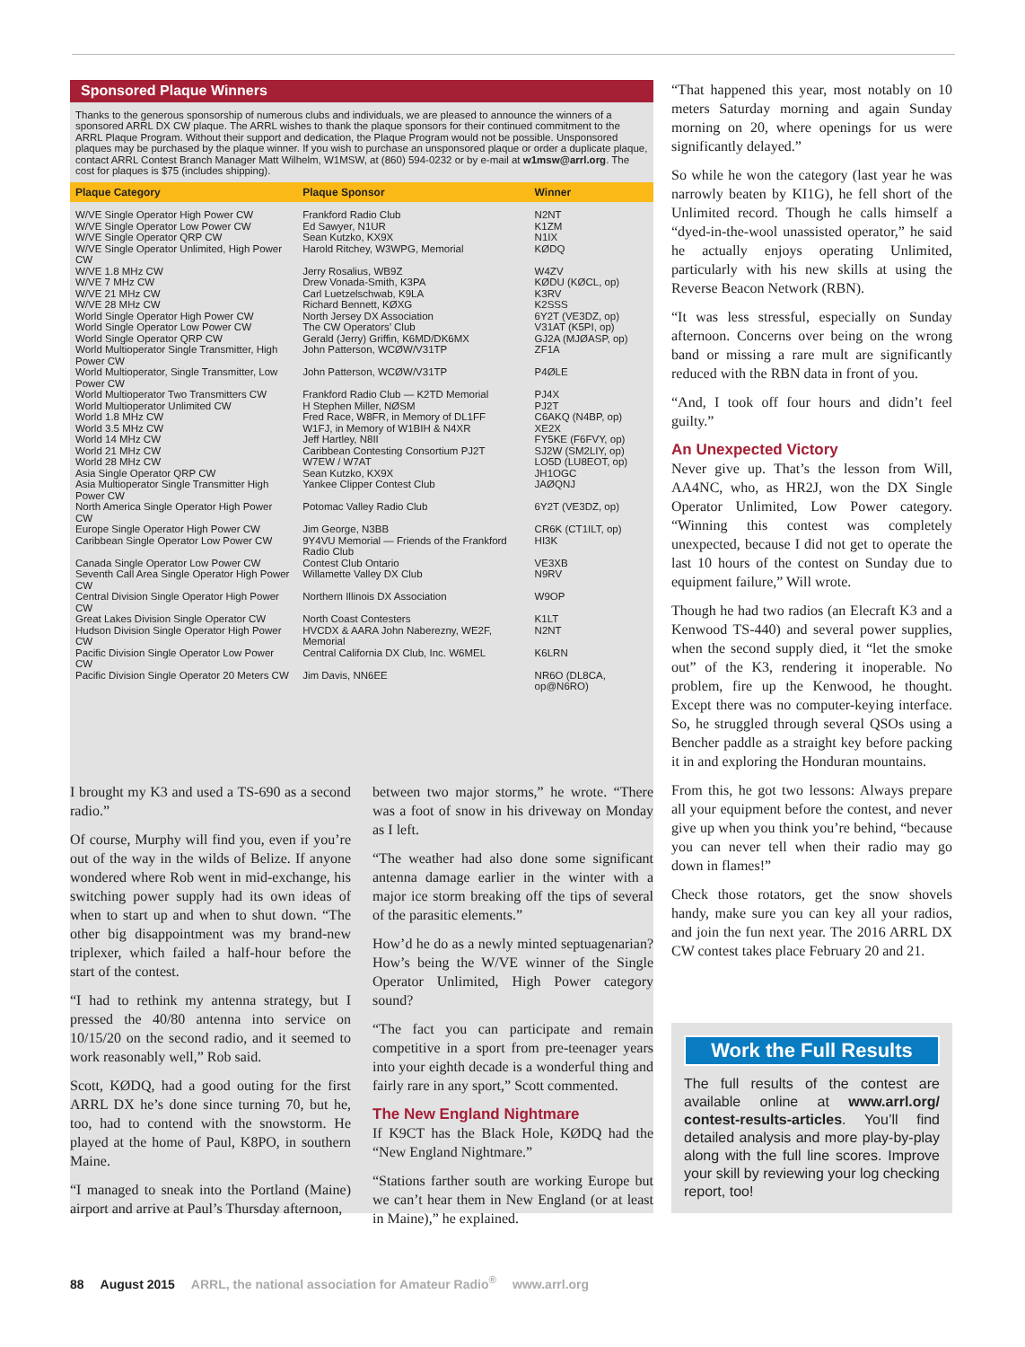Sponsored Plaque Winners
Thanks to the generous sponsorship of numerous clubs and individuals, we are pleased to announce the winners of a sponsored ARRL DX CW plaque. The ARRL wishes to thank the plaque sponsors for their continued commitment to the ARRL Plaque Program. Without their support and dedication, the Plaque Program would not be possible. Unsponsored plaques may be purchased by the plaque winner. If you wish to purchase an unsponsored plaque or order a duplicate plaque, contact ARRL Contest Branch Manager Matt Wilhelm, W1MSW, at (860) 594-0232 or by e-mail at w1msw@arrl.org. The cost for plaques is $75 (includes shipping).
| Plaque Category | Plaque Sponsor | Winner |
| --- | --- | --- |
| W/VE Single Operator High Power CW | Frankford Radio Club | N2NT |
| W/VE Single Operator Low Power CW | Ed Sawyer, N1UR | K1ZM |
| W/VE Single Operator QRP CW | Sean Kutzko, KX9X | N1IX |
| W/VE Single Operator Unlimited, High Power CW | Harold Ritchey, W3WPG, Memorial | KØDQ |
| W/VE 1.8 MHz CW | Jerry Rosalius, WB9Z | W4ZV |
| W/VE 7 MHz CW | Drew Vonada-Smith, K3PA | KØDU (KØCL, op) |
| W/VE 21 MHz CW | Carl Luetzelschwab, K9LA | K3RV |
| W/VE 28 MHz CW | Richard Bennett, KØXG | K2SSS |
| World Single Operator High Power CW | North Jersey DX Association | 6Y2T (VE3DZ, op) |
| World Single Operator Low Power CW | The CW Operators’ Club | V31AT (K5PI, op) |
| World Single Operator QRP CW | Gerald (Jerry) Griffin, K6MD/DK6MX | GJ2A (MJØASP, op) |
| World Multioperator Single Transmitter, High Power CW | John Patterson, WCØW/V31TP | ZF1A |
| World Multioperator, Single Transmitter, Low Power CW | John Patterson, WCØW/V31TP | P4ØLE |
| World Multioperator Two Transmitters CW | Frankford Radio Club — K2TD Memorial | PJ4X |
| World Multioperator Unlimited CW | H Stephen Miller, NØSM | PJ2T |
| World 1.8 MHz CW | Fred Race, W8FR, in Memory of DL1FF | C6AKQ (N4BP, op) |
| World 3.5 MHz CW | W1FJ, in Memory of W1BIH & N4XR | XE2X |
| World 14 MHz CW | Jeff Hartley, N8II | FY5KE (F6FVY, op) |
| World 21 MHz CW | Caribbean Contesting Consortium PJ2T | SJ2W (SM2LIY, op) |
| World 28 MHz CW | W7EW / W7AT | LO5D (LU8EOT, op) |
| Asia Single Operator QRP CW | Sean Kutzko, KX9X | JH1OGC |
| Asia Multioperator Single Transmitter High Power CW | Yankee Clipper Contest Club | JAØQNJ |
| North America Single Operator High Power CW | Potomac Valley Radio Club | 6Y2T (VE3DZ, op) |
| Europe Single Operator High Power CW | Jim George, N3BB | CR6K (CT1ILT, op) |
| Caribbean Single Operator Low Power CW | 9Y4VU Memorial — Friends of the Frankford Radio Club | HI3K |
| Canada Single Operator Low Power CW | Contest Club Ontario | VE3XB |
| Seventh Call Area Single Operator High Power CW | Willamette Valley DX Club | N9RV |
| Central Division Single Operator High Power CW | Northern Illinois DX Association | W9OP |
| Great Lakes Division Single Operator CW | North Coast Contesters | K1LT |
| Hudson Division Single Operator High Power CW | HVCDX & AARA John Naberezny, WE2F, Memorial | N2NT |
| Pacific Division Single Operator Low Power CW | Central California DX Club, Inc. W6MEL | K6LRN |
| Pacific Division Single Operator 20 Meters CW | Jim Davis, NN6EE | NR6O (DL8CA, op@N6RO) |
“That happened this year, most notably on 10 meters Saturday morning and again Sunday morning on 20, where openings for us were significantly delayed.”
So while he won the category (last year he was narrowly beaten by KI1G), he fell short of the Unlimited record. Though he calls himself a “dyed-in-the-wool unassisted operator,” he said he actually enjoys operating Unlimited, particularly with his new skills at using the Reverse Beacon Network (RBN).
“It was less stressful, especially on Sunday afternoon. Concerns over being on the wrong band or missing a rare mult are significantly reduced with the RBN data in front of you.
“And, I took off four hours and didn’t feel guilty.”
An Unexpected Victory
Never give up. That’s the lesson from Will, AA4NC, who, as HR2J, won the DX Single Operator Unlimited, Low Power category. “Winning this contest was completely unexpected, because I did not get to operate the last 10 hours of the contest on Sunday due to equipment failure,” Will wrote.
Though he had two radios (an Elecraft K3 and a Kenwood TS-440) and several power supplies, when the second supply died, it “let the smoke out” of the K3, rendering it inoperable. No problem, fire up the Kenwood, he thought. Except there was no computer-keying interface. So, he struggled through several QSOs using a Bencher paddle as a straight key before packing it in and exploring the Honduran mountains.
From this, he got two lessons: Always prepare all your equipment before the contest, and never give up when you think you’re behind, “because you can never tell when their radio may go down in flames!”
Check those rotators, get the snow shovels handy, make sure you can key all your radios, and join the fun next year. The 2016 ARRL DX CW contest takes place February 20 and 21.
Work the Full Results
The full results of the contest are available online at www.arrl.org/ contest-results-articles. You’ll find detailed analysis and more play-by-play along with the full line scores. Improve your skill by reviewing your log checking report, too!
I brought my K3 and used a TS-690 as a second radio.”
Of course, Murphy will find you, even if you’re out of the way in the wilds of Belize. If anyone wondered where Rob went in mid-exchange, his switching power supply had its own ideas of when to start up and when to shut down. “The other big disappointment was my brand-new triplexer, which failed a half-hour before the start of the contest.
“I had to rethink my antenna strategy, but I pressed the 40/80 antenna into service on 10/15/20 on the second radio, and it seemed to work reasonably well,” Rob said.
Scott, KØDQ, had a good outing for the first ARRL DX he’s done since turning 70, but he, too, had to contend with the snowstorm. He played at the home of Paul, K8PO, in southern Maine.
“I managed to sneak into the Portland (Maine) airport and arrive at Paul’s Thursday afternoon,
between two major storms,” he wrote. “There was a foot of snow in his driveway on Monday as I left.
“The weather had also done some significant antenna damage earlier in the winter with a major ice storm breaking off the tips of several of the parasitic elements.”
How’d he do as a newly minted septuagenarian? How’s being the W/VE winner of the Single Operator Unlimited, High Power category sound?
“The fact you can participate and remain competitive in a sport from pre-teenager years into your eighth decade is a wonderful thing and fairly rare in any sport,” Scott commented.
The New England Nightmare
If K9CT has the Black Hole, KØDQ had the “New England Nightmare.”
“Stations farther south are working Europe but we can’t hear them in New England (or at least in Maine),” he explained.
88 August 2015 ARRL, the national association for Amateur Radio<sup>®</sup> www.arrl.org